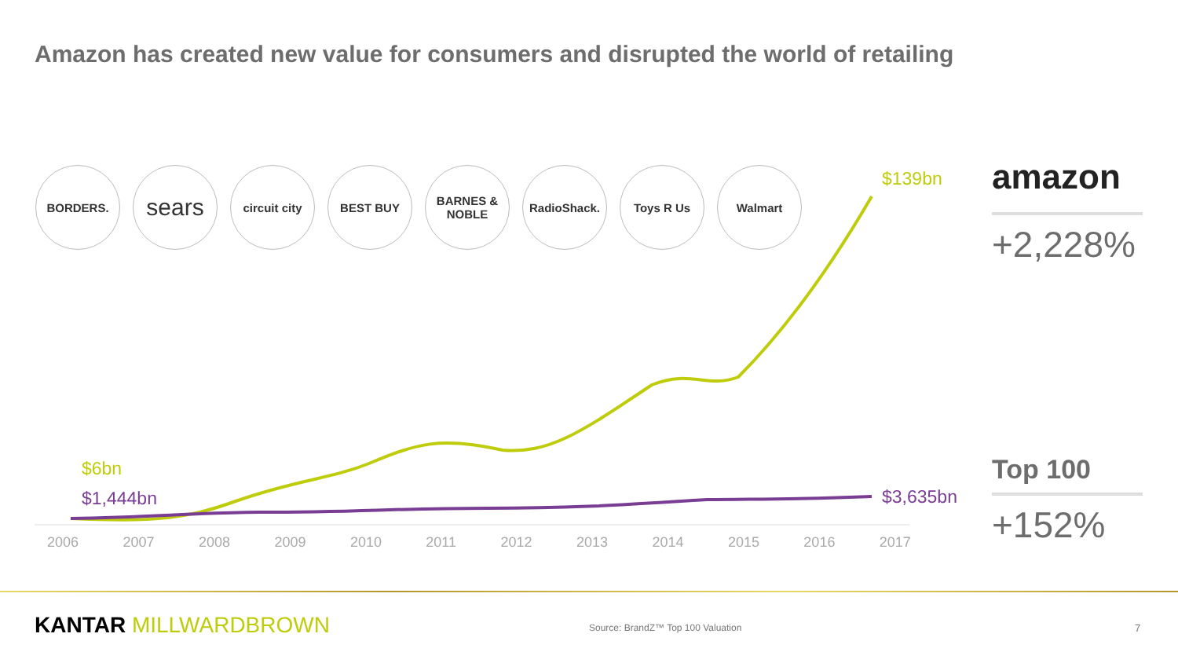Amazon has created new value for consumers and disrupted the world of retailing
BORDERS.
sears
circuit city
BEST BUY BARNES & NOBLE
RadioShack. Toys R Us Walmart
$139bn
$6bn
$1,444bn $3,635bn
2006 2007 2008 2009 2010 2011 2012 2013 2014 2015 2016 2017
amazon
+2,228%
Top 100
+152%
KANTAR MILLWARDBROWN
Source: BrandZ™ Top 100 Valuation
7